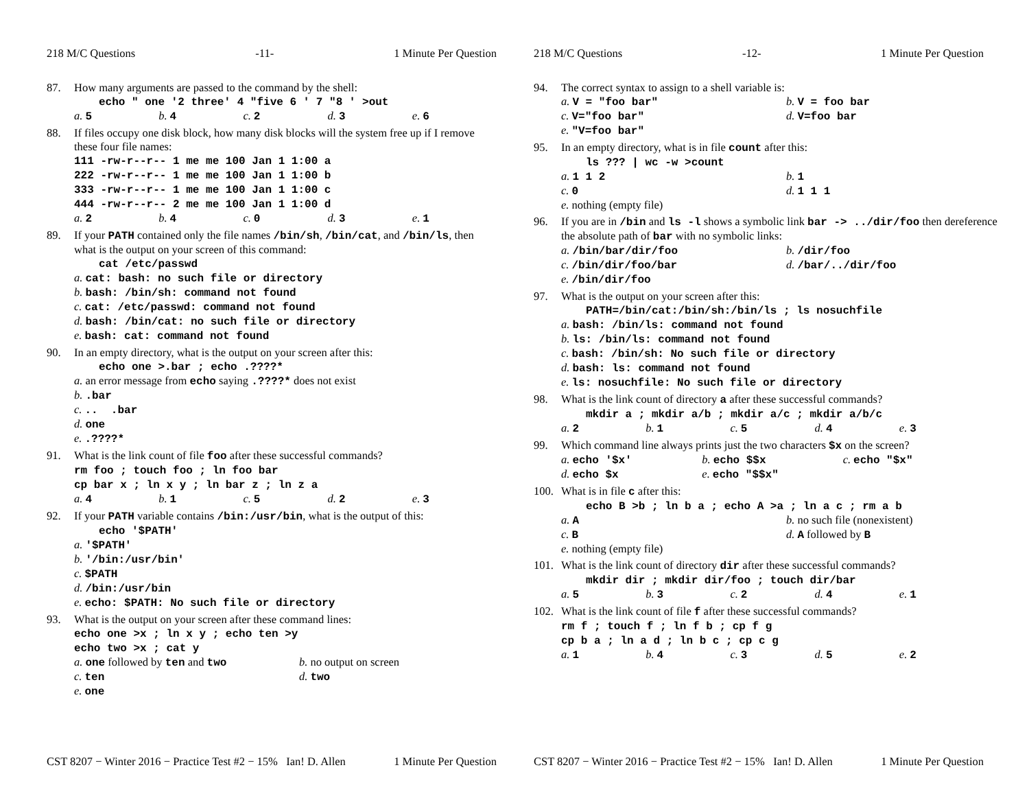218 M/C Questions -11- 1 Minute Per Question
87. How many arguments are passed to the command by the shell:
echo " one '2 three' 4 "five 6 ' 7 "8 ' >out
a. 5 b. 4 c. 2 d. 3 e. 6
88. If files occupy one disk block, how many disk blocks will the system free up if I remove these four file names:
111 -rw-r--r-- 1 me me 100 Jan 1 1:00 a
222 -rw-r--r-- 1 me me 100 Jan 1 1:00 b
333 -rw-r--r-- 1 me me 100 Jan 1 1:00 c
444 -rw-r--r-- 2 me me 100 Jan 1 1:00 d
a. 2 b. 4 c. 0 d. 3 e. 1
89. If your PATH contained only the file names /bin/sh, /bin/cat, and /bin/ls, then what is the output on your screen of this command:
cat /etc/passwd
a. cat: bash: no such file or directory
b. bash: /bin/sh: command not found
c. cat: /etc/passwd: command not found
d. bash: /bin/cat: no such file or directory
e. bash: cat: command not found
90. In an empty directory, what is the output on your screen after this:
echo one >.bar ; echo .????*
a. an error message from echo saying .????* does not exist
b..bar
c... .bar
d. one
e..????*
91. What is the link count of file foo after these successful commands?
rm foo ; touch foo ; ln foo bar
cp bar x ; ln x y ; ln bar z ; ln z a
a. 4 b. 1 c. 5 d. 2 e. 3
92. If your PATH variable contains /bin:/usr/bin, what is the output of this:
echo '$PATH'
a. '$PATH'
b. '/bin:/usr/bin'
c. $PATH
d. /bin:/usr/bin
e. echo: $PATH: No such file or directory
93. What is the output on your screen after these command lines:
echo one >x ; ln x y ; echo ten >y
echo two >x ; cat y
a. one followed by ten and two b. no output on screen
c. ten d. two
e. one
CST 8207 − Winter 2016 − Practice Test #2 − 15% Ian! D. Allen 1 Minute Per Question
218 M/C Questions -12- 1 Minute Per Question
94. The correct syntax to assign to a shell variable is:
a. V = "foo bar" b. V = foo bar
c. V="foo bar" d. V=foo bar
e. "V=foo bar"
95. In an empty directory, what is in file count after this:
ls ??? | wc -w >count
a. 1 1 2 b. 1
c. 0 d. 1 1 1
e. nothing (empty file)
96. If you are in /bin and ls -l shows a symbolic link bar -> ../dir/foo then dereference the absolute path of bar with no symbolic links:
a. /bin/bar/dir/foo b. /dir/foo
c. /bin/dir/foo/bar d. /bar/../dir/foo
e. /bin/dir/foo
97. What is the output on your screen after this:
PATH=/bin/cat:/bin/sh:/bin/ls ; ls nosuchfile
a. bash: /bin/ls: command not found
b. ls: /bin/ls: command not found
c. bash: /bin/sh: No such file or directory
d. bash: ls: command not found
e. ls: nosuchfile: No such file or directory
98. What is the link count of directory a after these successful commands?
mkdir a ; mkdir a/b ; mkdir a/c ; mkdir a/b/c
a. 2 b. 1 c. 5 d. 4 e. 3
99. Which command line always prints just the two characters $x on the screen?
a. echo '$x' b. echo $$x c. echo "$x"
d. echo $x e. echo "$$x"
100. What is in file c after this:
echo B >b ; ln b a ; echo A >a ; ln a c ; rm a b
a. A b. no such file (nonexistent)
c. B d. A followed by B
e. nothing (empty file)
101. What is the link count of directory dir after these successful commands?
mkdir dir ; mkdir dir/foo ; touch dir/bar
a. 5 b. 3 c. 2 d. 4 e. 1
102. What is the link count of file f after these successful commands?
rm f ; touch f ; ln f b ; cp f g
cp b a ; ln a d ; ln b c ; cp c g
a. 1 b. 4 c. 3 d. 5 e. 2
CST 8207 − Winter 2016 − Practice Test #2 − 15% Ian! D. Allen 1 Minute Per Question